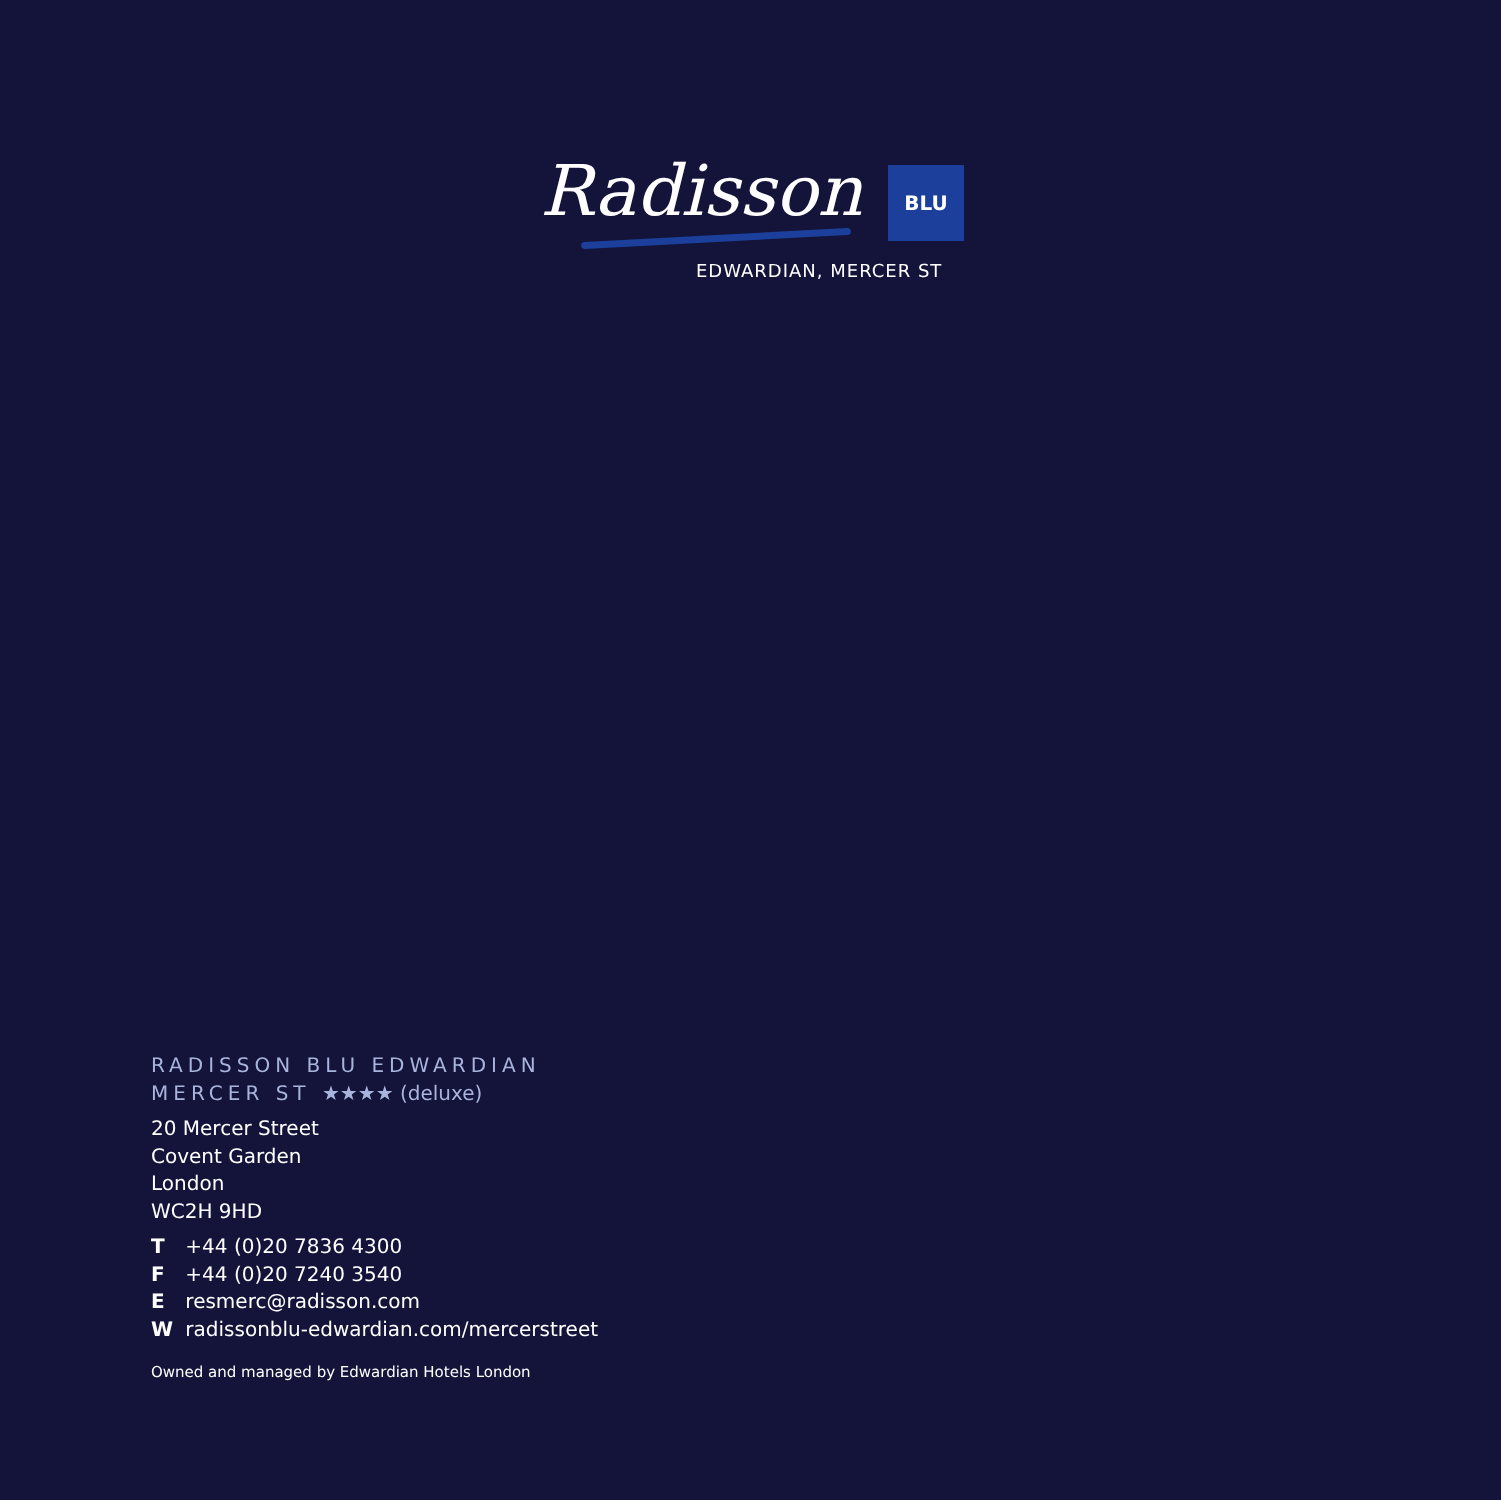Radisson BLU
EDWARDIAN, MERCER ST
RADISSON BLU EDWARDIAN
MERCER ST ★★★★ (deluxe)
20 Mercer Street
Covent Garden
London
WC2H 9HD
T +44 (0)20 7836 4300
F +44 (0)20 7240 3540
E resmerc@radisson.com
W radissonblu-edwardian.com/mercerstreet
Owned and managed by Edwardian Hotels London